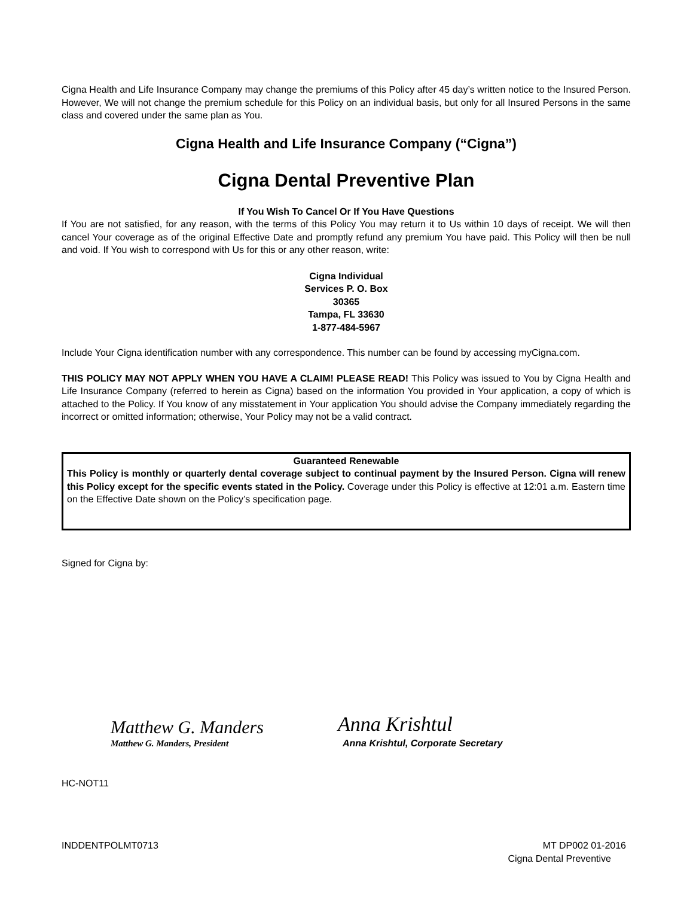Cigna Health and Life Insurance Company may change the premiums of this Policy after 45 day’s written notice to the Insured Person. However, We will not change the premium schedule for this Policy on an individual basis, but only for all Insured Persons in the same class and covered under the same plan as You.
Cigna Health and Life Insurance Company (“Cigna”)
Cigna Dental Preventive Plan
If You Wish To Cancel Or If You Have Questions
If You are not satisfied, for any reason, with the terms of this Policy You may return it to Us within 10 days of receipt. We will then cancel Your coverage as of the original Effective Date and promptly refund any premium You have paid. This Policy will then be null and void. If You wish to correspond with Us for this or any other reason, write:
Cigna Individual
Services P. O. Box
30365
Tampa, FL 33630
1-877-484-5967
Include Your Cigna identification number with any correspondence. This number can be found by accessing myCigna.com.
THIS POLICY MAY NOT APPLY WHEN YOU HAVE A CLAIM! PLEASE READ! This Policy was issued to You by Cigna Health and Life Insurance Company (referred to herein as Cigna) based on the information You provided in Your application, a copy of which is attached to the Policy. If You know of any misstatement in Your application You should advise the Company immediately regarding the incorrect or omitted information; otherwise, Your Policy may not be a valid contract.
Guaranteed Renewable
This Policy is monthly or quarterly dental coverage subject to continual payment by the Insured Person. Cigna will renew this Policy except for the specific events stated in the Policy. Coverage under this Policy is effective at 12:01 a.m. Eastern time on the Effective Date shown on the Policy’s specification page.
Signed for Cigna by:
Matthew G. Manders
Matthew G. Manders, President
Anna Krishtul
Anna Krishtul, Corporate Secretary
HC-NOT11
INDDENTPOLMT0713
MT DP002 01-2016
Cigna Dental Preventive